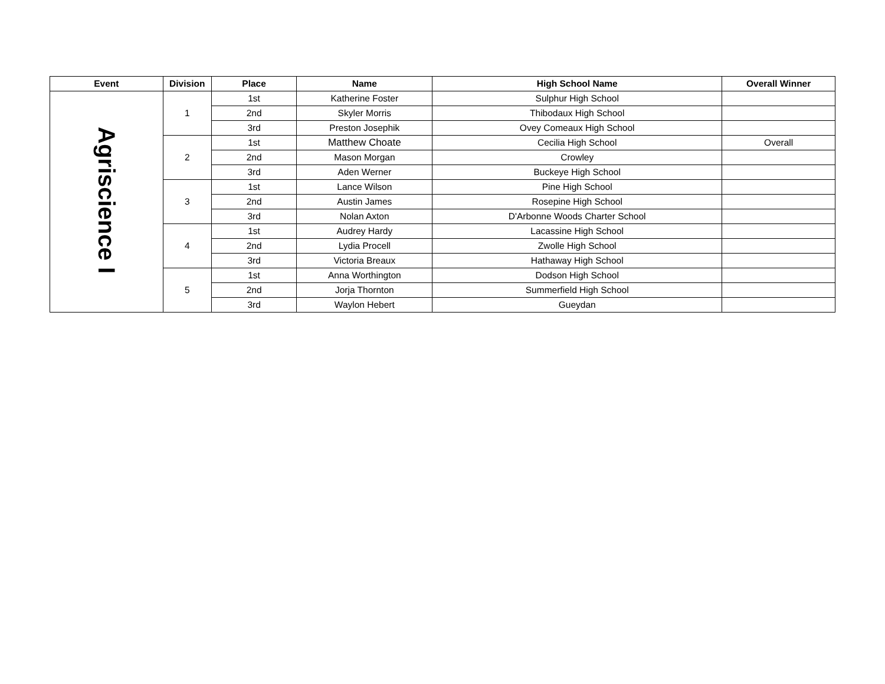| Event | Division | Place | Name | High School Name | Overall Winner |
| --- | --- | --- | --- | --- | --- |
| Agriscience I | 1 | 1st | Katherine Foster | Sulphur High School | |
| | | 2nd | Skyler Morris | Thibodaux High School | |
| | | 3rd | Preston Josephik | Ovey Comeaux High School | |
| | 2 | 1st | Matthew Choate | Cecilia High School | Overall |
| | | 2nd | Mason Morgan | Crowley | |
| | | 3rd | Aden Werner | Buckeye High School | |
| | 3 | 1st | Lance Wilson | Pine High School | |
| | | 2nd | Austin James | Rosepine High School | |
| | | 3rd | Nolan Axton | D'Arbonne Woods Charter School | |
| | 4 | 1st | Audrey Hardy | Lacassine High School | |
| | | 2nd | Lydia Procell | Zwolle High School | |
| | | 3rd | Victoria Breaux | Hathaway High School | |
| | 5 | 1st | Anna Worthington | Dodson High School | |
| | | 2nd | Jorja Thornton | Summerfield High School | |
| | | 3rd | Waylon Hebert | Gueydan | |